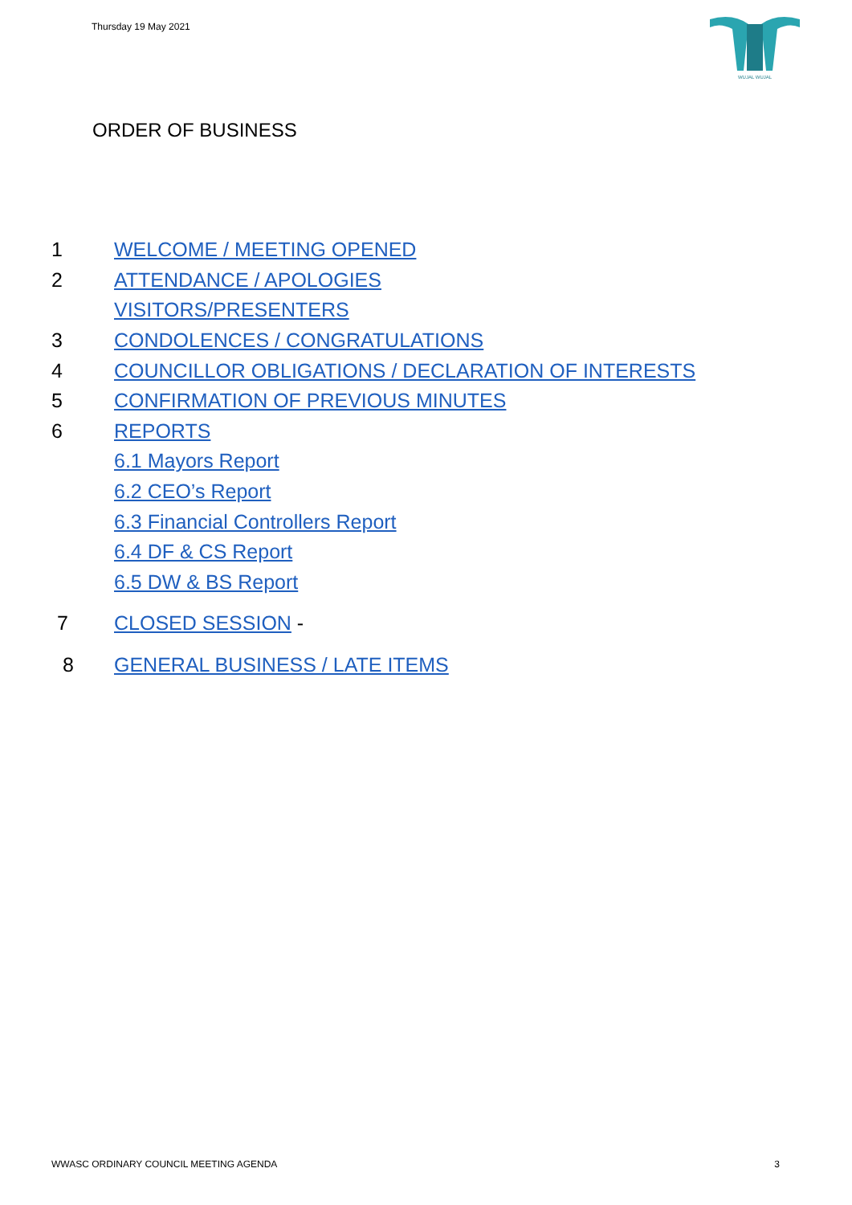Thursday 19 May 2021
WUJAL WUJAL
ORDER OF BUSINESS
1 WELCOME / MEETING OPENED
2 ATTENDANCE / APOLOGIES
VISITORS/PRESENTERS
3 CONDOLENCES / CONGRATULATIONS
4 COUNCILLOR OBLIGATIONS / DECLARATION OF INTERESTS
5 CONFIRMATION OF PREVIOUS MINUTES
6 REPORTS
6.1 Mayors Report
6.2 CEO’s Report
6.3 Financial Controllers Report
6.4 DF & CS Report
6.5 DW & BS Report
7 CLOSED SESSION -
8 GENERAL BUSINESS / LATE ITEMS
WWASC ORDINARY COUNCIL MEETING AGENDA 3